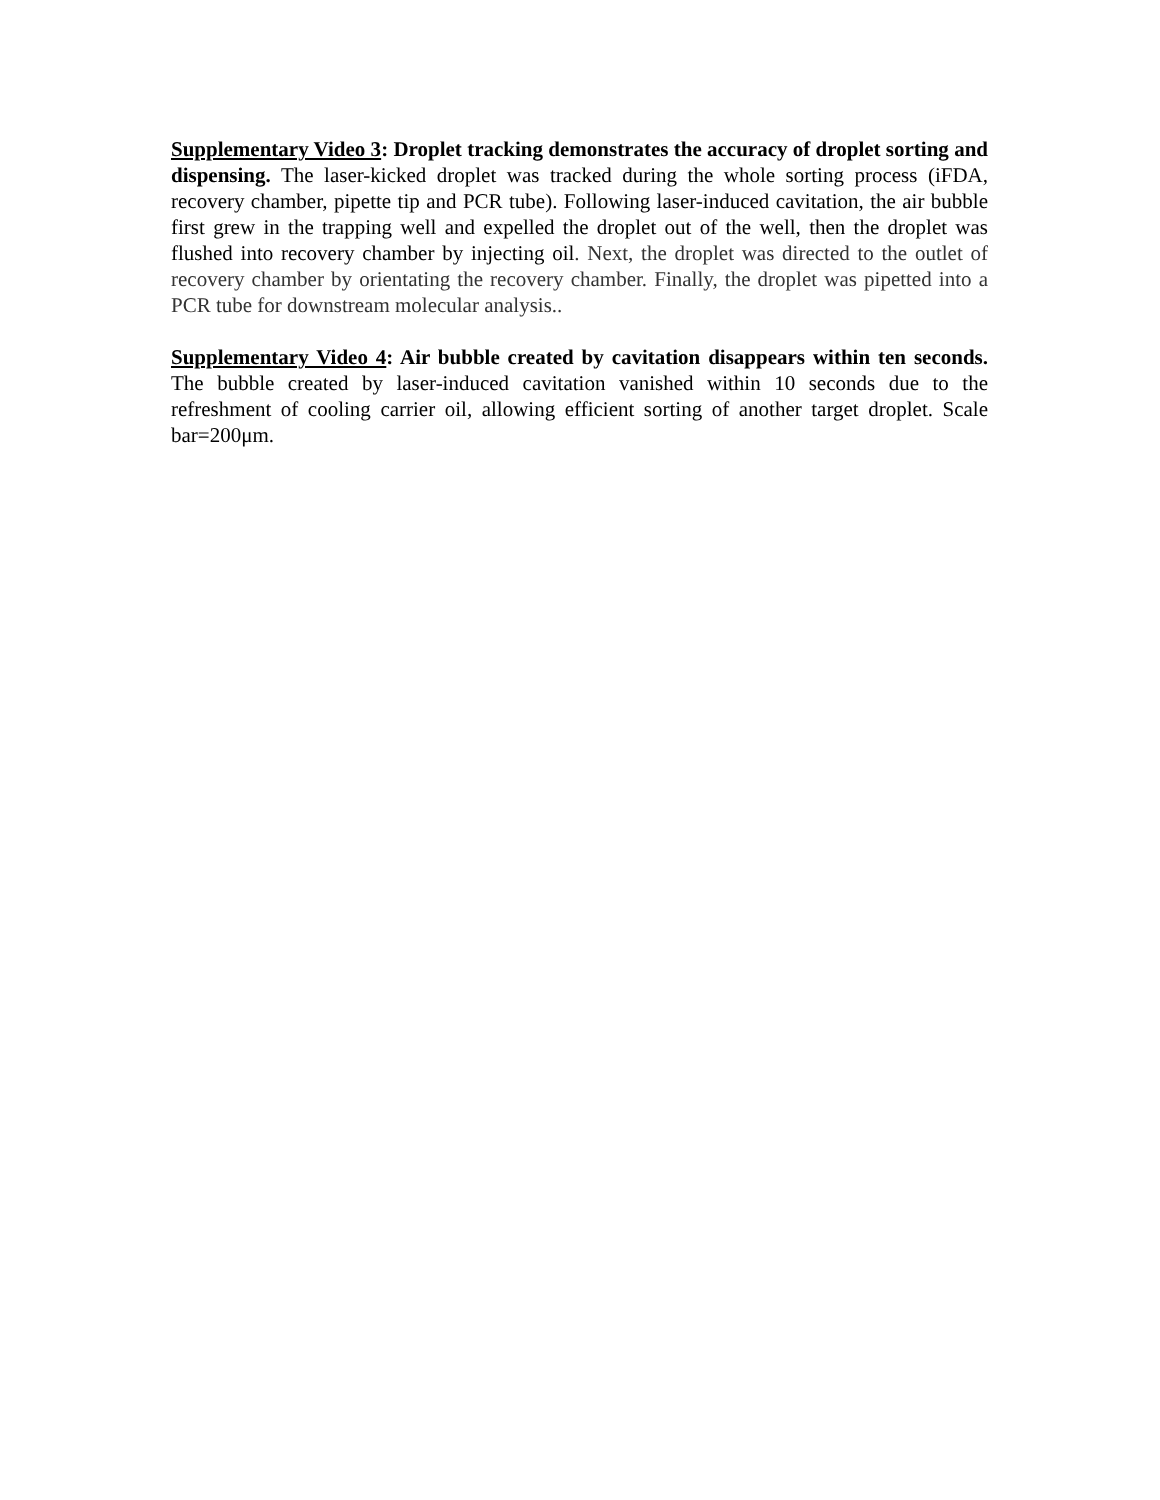Supplementary Video 3: Droplet tracking demonstrates the accuracy of droplet sorting and dispensing. The laser-kicked droplet was tracked during the whole sorting process (iFDA, recovery chamber, pipette tip and PCR tube). Following laser-induced cavitation, the air bubble first grew in the trapping well and expelled the droplet out of the well, then the droplet was flushed into recovery chamber by injecting oil. Next, the droplet was directed to the outlet of recovery chamber by orientating the recovery chamber. Finally, the droplet was pipetted into a PCR tube for downstream molecular analysis..
Supplementary Video 4: Air bubble created by cavitation disappears within ten seconds. The bubble created by laser-induced cavitation vanished within 10 seconds due to the refreshment of cooling carrier oil, allowing efficient sorting of another target droplet. Scale bar=200μm.